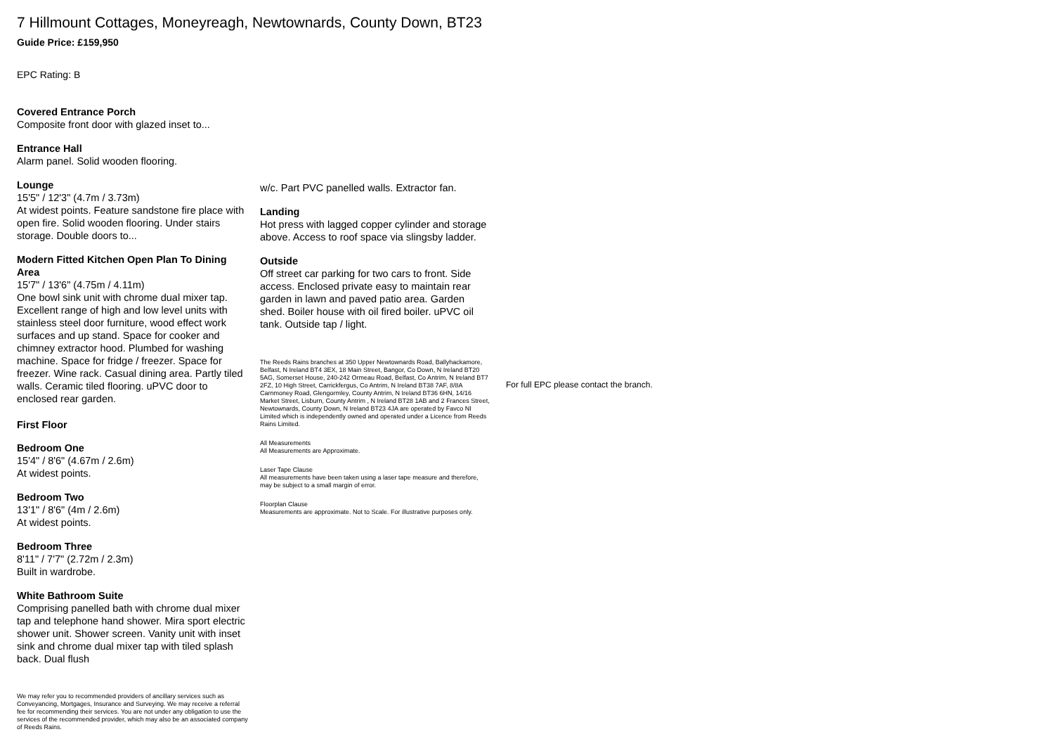7 Hillmount Cottages, Moneyreagh, Newtownards, County Down, BT23
Guide Price: £159,950
EPC Rating: B
Covered Entrance Porch
Composite front door with glazed inset to...
Entrance Hall
Alarm panel. Solid wooden flooring.
Lounge
15'5" / 12'3" (4.7m / 3.73m)
At widest points. Feature sandstone fire place with open fire. Solid wooden flooring. Under stairs storage. Double doors to...
Modern Fitted Kitchen Open Plan To Dining Area
15'7" / 13'6" (4.75m / 4.11m)
One bowl sink unit with chrome dual mixer tap. Excellent range of high and low level units with stainless steel door furniture, wood effect work surfaces and up stand. Space for cooker and chimney extractor hood. Plumbed for washing machine. Space for fridge / freezer. Space for freezer. Wine rack. Casual dining area. Partly tiled walls. Ceramic tiled flooring. uPVC door to enclosed rear garden.
First Floor
Bedroom One
15'4" / 8'6" (4.67m / 2.6m)
At widest points.
Bedroom Two
13'1" / 8'6" (4m / 2.6m)
At widest points.
Bedroom Three
8'11" / 7'7" (2.72m / 2.3m)
Built in wardrobe.
White Bathroom Suite
Comprising panelled bath with chrome dual mixer tap and telephone hand shower. Mira sport electric shower unit. Shower screen. Vanity unit with inset sink and chrome dual mixer tap with tiled splash back. Dual flush
We may refer you to recommended providers of ancillary services such as Conveyancing, Mortgages, Insurance and Surveying. We may receive a referral fee for recommending their services. You are not under any obligation to use the services of the recommended provider, which may also be an associated company of Reeds Rains.
w/c. Part PVC panelled walls. Extractor fan.
Landing
Hot press with lagged copper cylinder and storage above. Access to roof space via slingsby ladder.
Outside
Off street car parking for two cars to front. Side access. Enclosed private easy to maintain rear garden in lawn and paved patio area. Garden shed. Boiler house with oil fired boiler. uPVC oil tank. Outside tap / light.
The Reeds Rains branches at 350 Upper Newtownards Road, Ballyhackamore, Belfast, N Ireland BT4 3EX, 18 Main Street, Bangor, Co Down, N Ireland BT20 5AG, Somerset House, 240-242 Ormeau Road, Belfast, Co Antrim, N Ireland BT7 2FZ, 10 High Street, Carrickfergus, Co Antrim, N Ireland BT38 7AF, 8/8A Carnmoney Road, Glengormley, County Antrim, N Ireland BT36 6HN, 14/16 Market Street, Lisburn, County Antrim , N Ireland BT28 1AB and 2 Frances Street, Newtownards, County Down, N Ireland BT23 4JA are operated by Favco NI Limited which is independently owned and operated under a Licence from Reeds Rains Limited.
All Measurements
All Measurements are Approximate.
Laser Tape Clause
All measurements have been taken using a laser tape measure and therefore, may be subject to a small margin of error.
Floorplan Clause
Measurements are approximate. Not to Scale. For illustrative purposes only.
For full EPC please contact the branch.